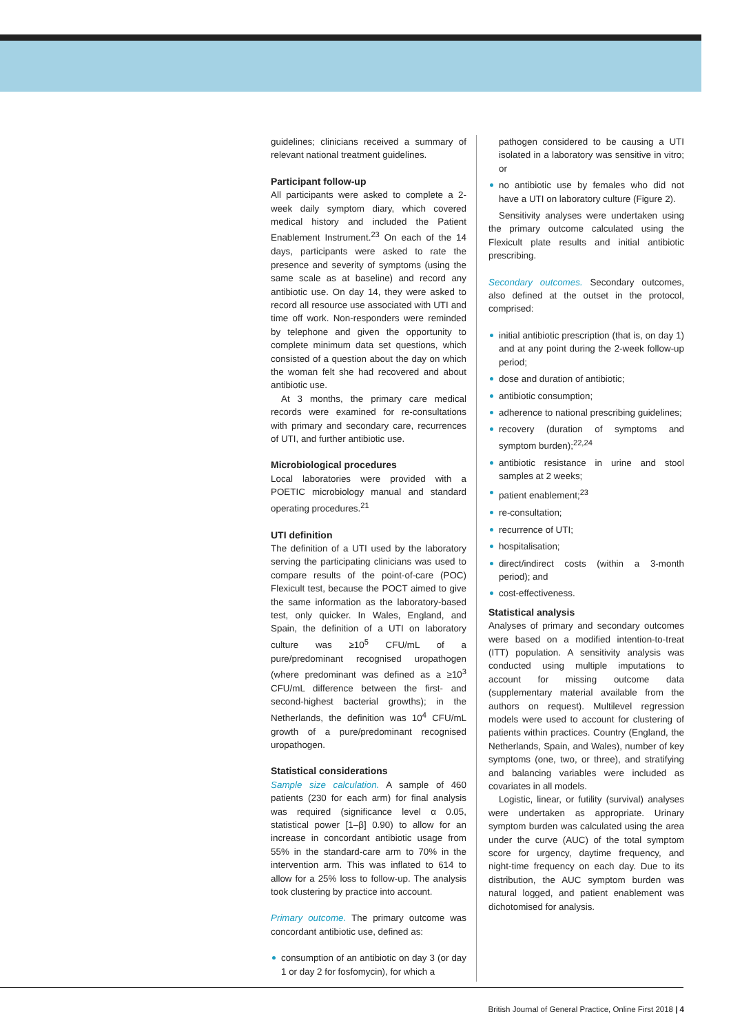guidelines; clinicians received a summary of relevant national treatment guidelines.
Participant follow-up
All participants were asked to complete a 2-week daily symptom diary, which covered medical history and included the Patient Enablement Instrument.<sup>23</sup> On each of the 14 days, participants were asked to rate the presence and severity of symptoms (using the same scale as at baseline) and record any antibiotic use. On day 14, they were asked to record all resource use associated with UTI and time off work. Non-responders were reminded by telephone and given the opportunity to complete minimum data set questions, which consisted of a question about the day on which the woman felt she had recovered and about antibiotic use.
At 3 months, the primary care medical records were examined for re-consultations with primary and secondary care, recurrences of UTI, and further antibiotic use.
Microbiological procedures
Local laboratories were provided with a POETIC microbiology manual and standard operating procedures.<sup>21</sup>
UTI definition
The definition of a UTI used by the laboratory serving the participating clinicians was used to compare results of the point-of-care (POC) Flexicult test, because the POCT aimed to give the same information as the laboratory-based test, only quicker. In Wales, England, and Spain, the definition of a UTI on laboratory culture was ≥10<sup>5</sup> CFU/mL of a pure/predominant recognised uropathogen (where predominant was defined as a ≥10<sup>3</sup> CFU/mL difference between the first- and second-highest bacterial growths); in the Netherlands, the definition was 10<sup>4</sup> CFU/mL growth of a pure/predominant recognised uropathogen.
Statistical considerations
Sample size calculation. A sample of 460 patients (230 for each arm) for final analysis was required (significance level α 0.05, statistical power [1–β] 0.90) to allow for an increase in concordant antibiotic usage from 55% in the standard-care arm to 70% in the intervention arm. This was inflated to 614 to allow for a 25% loss to follow-up. The analysis took clustering by practice into account.
Primary outcome. The primary outcome was concordant antibiotic use, defined as:
consumption of an antibiotic on day 3 (or day 1 or day 2 for fosfomycin), for which a
pathogen considered to be causing a UTI isolated in a laboratory was sensitive in vitro; or
no antibiotic use by females who did not have a UTI on laboratory culture (Figure 2).
Sensitivity analyses were undertaken using the primary outcome calculated using the Flexicult plate results and initial antibiotic prescribing.
Secondary outcomes. Secondary outcomes, also defined at the outset in the protocol, comprised:
initial antibiotic prescription (that is, on day 1) and at any point during the 2-week follow-up period;
dose and duration of antibiotic;
antibiotic consumption;
adherence to national prescribing guidelines;
recovery (duration of symptoms and symptom burden);<sup>22,24</sup>
antibiotic resistance in urine and stool samples at 2 weeks;
patient enablement;<sup>23</sup>
re-consultation;
recurrence of UTI;
hospitalisation;
direct/indirect costs (within a 3-month period); and
cost-effectiveness.
Statistical analysis
Analyses of primary and secondary outcomes were based on a modified intention-to-treat (ITT) population. A sensitivity analysis was conducted using multiple imputations to account for missing outcome data (supplementary material available from the authors on request). Multilevel regression models were used to account for clustering of patients within practices. Country (England, the Netherlands, Spain, and Wales), number of key symptoms (one, two, or three), and stratifying and balancing variables were included as covariates in all models.
Logistic, linear, or futility (survival) analyses were undertaken as appropriate. Urinary symptom burden was calculated using the area under the curve (AUC) of the total symptom score for urgency, daytime frequency, and night-time frequency on each day. Due to its distribution, the AUC symptom burden was natural logged, and patient enablement was dichotomised for analysis.
British Journal of General Practice, Online First 2018 | 4